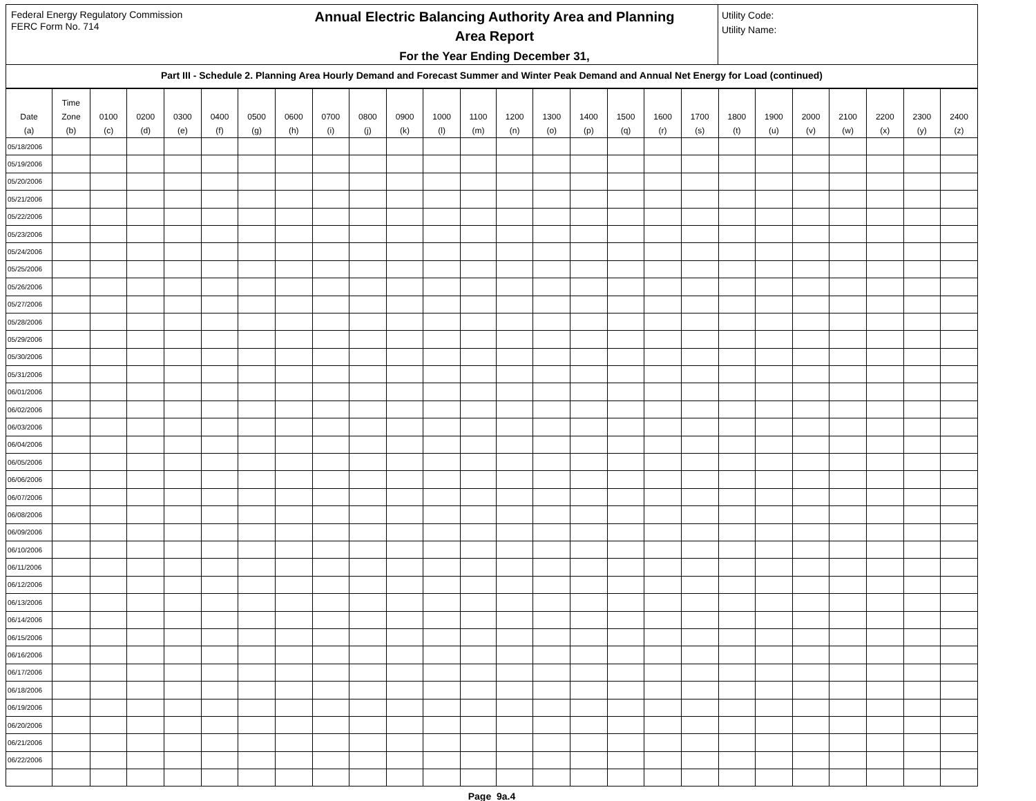Federal Energy Regulatory Commission
FERC Form No. 714
Annual Electric Balancing Authority Area and Planning
Area Report
For the Year Ending December 31,
Utility Code:
Utility Name:
Part III - Schedule 2. Planning Area Hourly Demand and Forecast Summer and Winter Peak Demand and Annual Net Energy for Load (continued)
| Date (a) | Time Zone (b) | 0100 (c) | 0200 (d) | 0300 (e) | 0400 (f) | 0500 (g) | 0600 (h) | 0700 (i) | 0800 (j) | 0900 (k) | 1000 (l) | 1100 (m) | 1200 (n) | 1300 (o) | 1400 (p) | 1500 (q) | 1600 (r) | 1700 (s) | 1800 (t) | 1900 (u) | 2000 (v) | 2100 (w) | 2200 (x) | 2300 (y) | 2400 (z) |
| --- | --- | --- | --- | --- | --- | --- | --- | --- | --- | --- | --- | --- | --- | --- | --- | --- | --- | --- | --- | --- | --- | --- | --- | --- | --- |
| 05/18/2006 | | | | | | | | | | | | | | | | | | | | | | | | | |
| 05/19/2006 | | | | | | | | | | | | | | | | | | | | | | | | | |
| 05/20/2006 | | | | | | | | | | | | | | | | | | | | | | | | | |
| 05/21/2006 | | | | | | | | | | | | | | | | | | | | | | | | | |
| 05/22/2006 | | | | | | | | | | | | | | | | | | | | | | | | | |
| 05/23/2006 | | | | | | | | | | | | | | | | | | | | | | | | | |
| 05/24/2006 | | | | | | | | | | | | | | | | | | | | | | | | | |
| 05/25/2006 | | | | | | | | | | | | | | | | | | | | | | | | | |
| 05/26/2006 | | | | | | | | | | | | | | | | | | | | | | | | | |
| 05/27/2006 | | | | | | | | | | | | | | | | | | | | | | | | | |
| 05/28/2006 | | | | | | | | | | | | | | | | | | | | | | | | | |
| 05/29/2006 | | | | | | | | | | | | | | | | | | | | | | | | | |
| 05/30/2006 | | | | | | | | | | | | | | | | | | | | | | | | | |
| 05/31/2006 | | | | | | | | | | | | | | | | | | | | | | | | | |
| 06/01/2006 | | | | | | | | | | | | | | | | | | | | | | | | | |
| 06/02/2006 | | | | | | | | | | | | | | | | | | | | | | | | | |
| 06/03/2006 | | | | | | | | | | | | | | | | | | | | | | | | | |
| 06/04/2006 | | | | | | | | | | | | | | | | | | | | | | | | | |
| 06/05/2006 | | | | | | | | | | | | | | | | | | | | | | | | | |
| 06/06/2006 | | | | | | | | | | | | | | | | | | | | | | | | | |
| 06/07/2006 | | | | | | | | | | | | | | | | | | | | | | | | | |
| 06/08/2006 | | | | | | | | | | | | | | | | | | | | | | | | | |
| 06/09/2006 | | | | | | | | | | | | | | | | | | | | | | | | | |
| 06/10/2006 | | | | | | | | | | | | | | | | | | | | | | | | | |
| 06/11/2006 | | | | | | | | | | | | | | | | | | | | | | | | | |
| 06/12/2006 | | | | | | | | | | | | | | | | | | | | | | | | | |
| 06/13/2006 | | | | | | | | | | | | | | | | | | | | | | | | | |
| 06/14/2006 | | | | | | | | | | | | | | | | | | | | | | | | | |
| 06/15/2006 | | | | | | | | | | | | | | | | | | | | | | | | | |
| 06/16/2006 | | | | | | | | | | | | | | | | | | | | | | | | | |
| 06/17/2006 | | | | | | | | | | | | | | | | | | | | | | | | | |
| 06/18/2006 | | | | | | | | | | | | | | | | | | | | | | | | | |
| 06/19/2006 | | | | | | | | | | | | | | | | | | | | | | | | | |
| 06/20/2006 | | | | | | | | | | | | | | | | | | | | | | | | | |
| 06/21/2006 | | | | | | | | | | | | | | | | | | | | | | | | | |
| 06/22/2006 | | | | | | | | | | | | | | | | | | | | | | | | | |
Page 9a.4